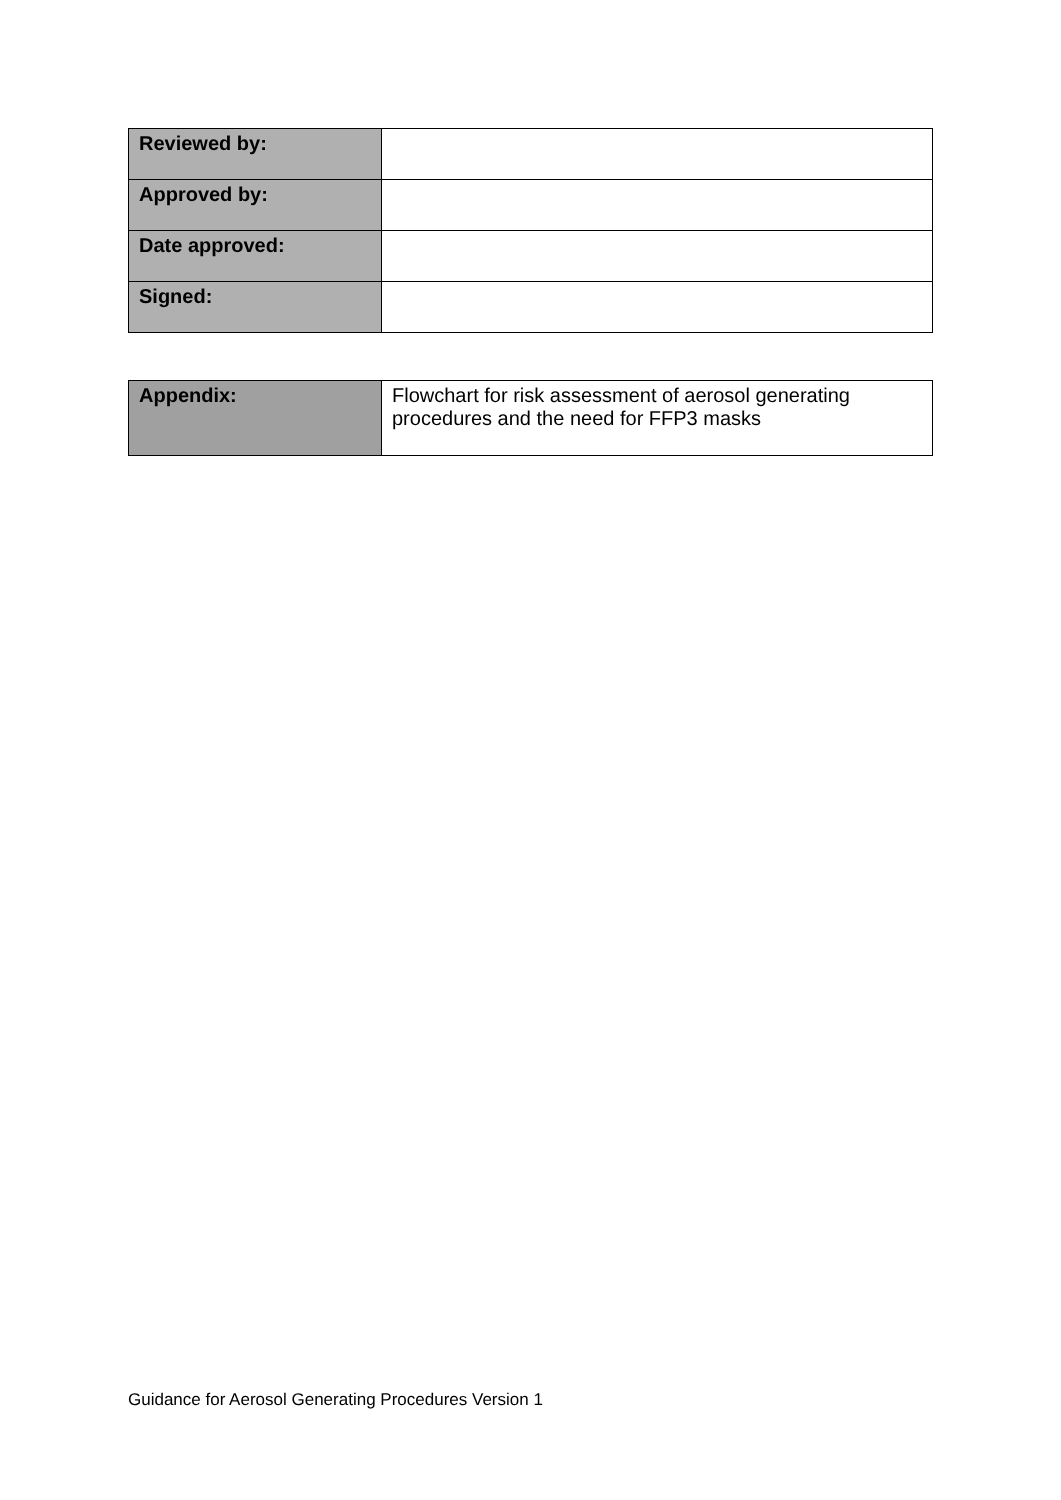| Reviewed by: | |
| Approved by: | |
| Date approved: | |
| Signed: | |
| Appendix: | Flowchart for risk assessment of aerosol generating procedures and the need for FFP3 masks |
Guidance for Aerosol Generating Procedures Version 1